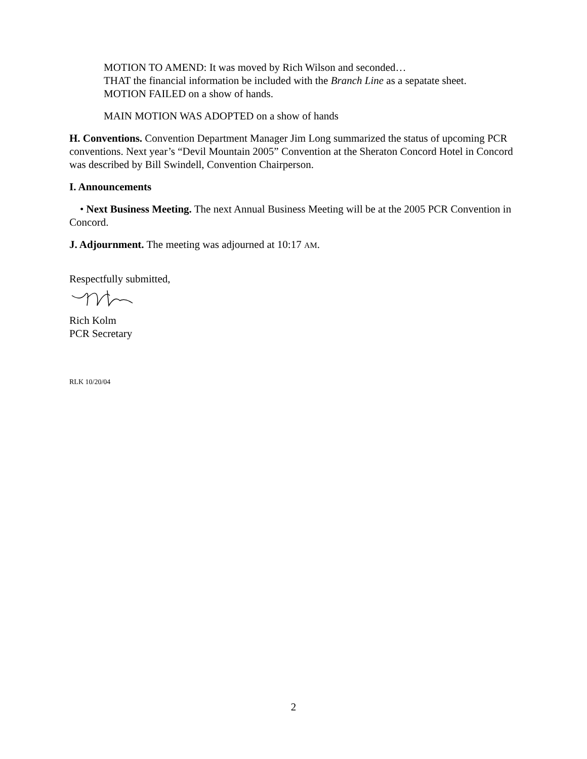MOTION TO AMEND: It was moved by Rich Wilson and seconded…
THAT the financial information be included with the Branch Line as a sepatate sheet.
MOTION FAILED on a show of hands.
MAIN MOTION WAS ADOPTED on a show of hands
H. Conventions. Convention Department Manager Jim Long summarized the status of upcoming PCR conventions. Next year’s “Devil Mountain 2005” Convention at the Sheraton Concord Hotel in Concord was described by Bill Swindell, Convention Chairperson.
I. Announcements
• Next Business Meeting. The next Annual Business Meeting will be at the 2005 PCR Convention in Concord.
J. Adjournment. The meeting was adjourned at 10:17 AM.
Respectfully submitted,
Rich Kolm
PCR Secretary
RLK 10/20/04
2